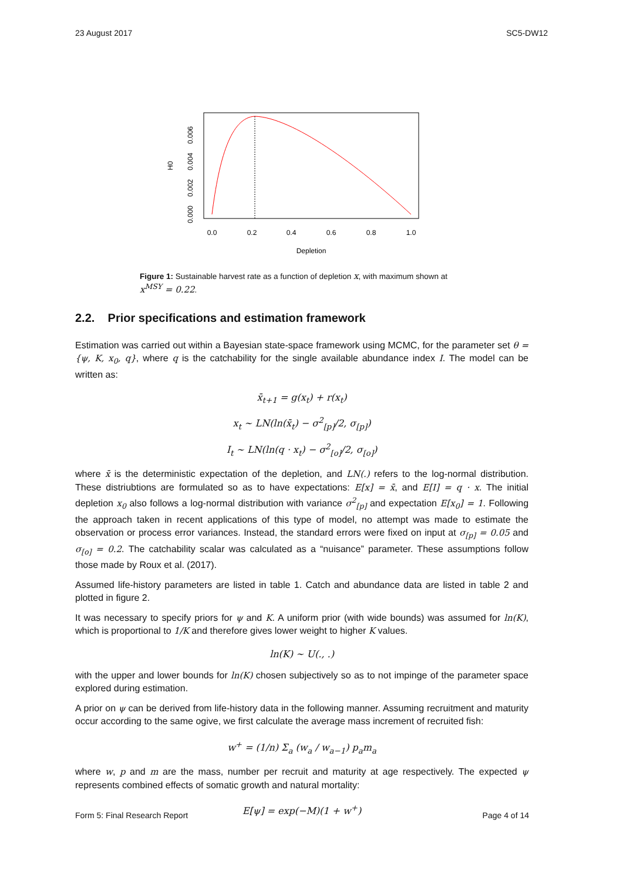23 August 2017 SC5-DW12
0.0
0.2
0.4
0.6
0.8
1.0
Depletion
0.000
0.002
0.004
0.006
H0
Figure 1: Sustainable harvest rate as a function of depletion x, with maximum shown at x<sup>MSY</sup> = 0.22.
2.2. Prior specifications and estimation framework
Estimation was carried out within a Bayesian state-space framework using MCMC, for the parameter set θ = {ψ, K, x<sub>0</sub>, q}, where q is the catchability for the single available abundance index I. The model can be written as:
x̄<sub>t+1</sub> = g(x<sub>t</sub>) + r(x<sub>t</sub>)
x<sub>t</sub> ∼ LN(ln(x̄<sub>t</sub>) − σ<sup>2</sup><sub>[p]</sub>/2, σ<sub>[p]</sub>)
I<sub>t</sub> ∼ LN(ln(q · x<sub>t</sub>) − σ<sup>2</sup><sub>[o]</sub>/2, σ<sub>[o]</sub>)
where x̄ is the deterministic expectation of the depletion, and LN(.) refers to the log-normal distribution. These distriubtions are formulated so as to have expectations: E[x] = x̄, and E[I] = q · x. The initial depletion x<sub>0</sub> also follows a log-normal distribution with variance σ<sup>2</sup><sub>[p]</sub> and expectation E[x<sub>0</sub>] = 1. Following the approach taken in recent applications of this type of model, no attempt was made to estimate the observation or process error variances. Instead, the standard errors were fixed on input at σ<sub>[p]</sub> = 0.05 and σ<sub>[o]</sub> = 0.2. The catchability scalar was calculated as a “nuisance” parameter. These assumptions follow those made by Roux et al. (2017).
Assumed life-history parameters are listed in table 1. Catch and abundance data are listed in table 2 and plotted in figure 2.
It was necessary to specify priors for ψ and K. A uniform prior (with wide bounds) was assumed for ln(K), which is proportional to 1/K and therefore gives lower weight to higher K values.
ln(K) ∼ U(., .)
with the upper and lower bounds for ln(K) chosen subjectively so as to not impinge of the parameter space explored during estimation.
A prior on ψ can be derived from life-history data in the following manner. Assuming recruitment and maturity occur according to the same ogive, we first calculate the average mass increment of recruited fish:
w<sup>+</sup> = (1/n) Σ<sub>a</sub> (w<sub>a</sub> / w<sub>a−1</sub>) p<sub>a</sub>m<sub>a</sub>
where w, p and m are the mass, number per recruit and maturity at age respectively. The expected ψ represents combined effects of somatic growth and natural mortality:
E[ψ] = exp(−M)(1 + w<sup>+</sup>)
Form 5: Final Research Report Page 4 of 14